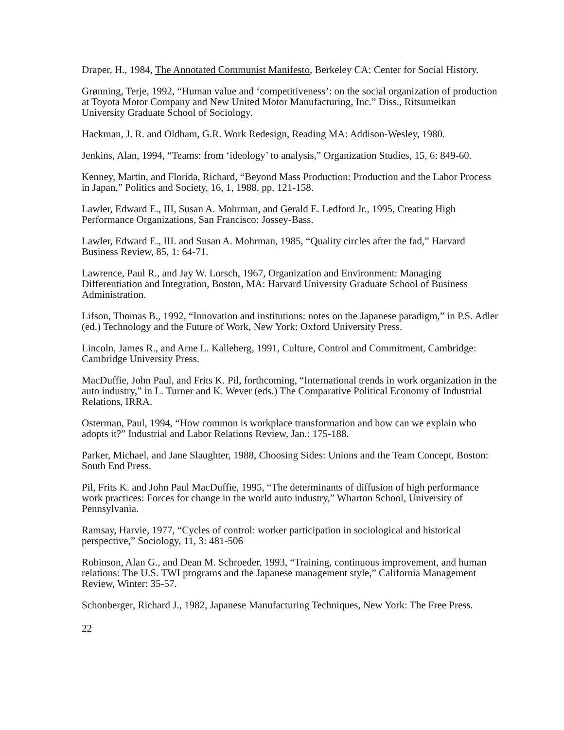Draper, H., 1984, The Annotated Communist Manifesto, Berkeley CA: Center for Social History.
Grønning, Terje, 1992, “Human value and ‘competitiveness’: on the social organization of production at Toyota Motor Company and New United Motor Manufacturing, Inc.” Diss., Ritsumeikan University Graduate School of Sociology.
Hackman, J. R. and Oldham, G.R. Work Redesign, Reading MA: Addison-Wesley, 1980.
Jenkins, Alan, 1994, “Teams: from ‘ideology’ to analysis,” Organization Studies, 15, 6: 849-60.
Kenney, Martin, and Florida, Richard, “Beyond Mass Production: Production and the Labor Process in Japan,” Politics and Society, 16, 1, 1988, pp. 121-158.
Lawler, Edward E., III, Susan A. Mohrman, and Gerald E. Ledford Jr., 1995, Creating High Performance Organizations, San Francisco: Jossey-Bass.
Lawler, Edward E., III. and Susan A. Mohrman, 1985, “Quality circles after the fad,” Harvard Business Review, 85, 1: 64-71.
Lawrence, Paul R., and Jay W. Lorsch, 1967, Organization and Environment: Managing Differentiation and Integration, Boston, MA: Harvard University Graduate School of Business Administration.
Lifson, Thomas B., 1992, “Innovation and institutions: notes on the Japanese paradigm,” in P.S. Adler (ed.) Technology and the Future of Work, New York: Oxford University Press.
Lincoln, James R., and Arne L. Kalleberg, 1991, Culture, Control and Commitment, Cambridge: Cambridge University Press.
MacDuffie, John Paul, and Frits K. Pil, forthcoming, “International trends in work organization in the auto industry,” in L. Turner and K. Wever (eds.) The Comparative Political Economy of Industrial Relations, IRRA.
Osterman, Paul, 1994, “How common is workplace transformation and how can we explain who adopts it?” Industrial and Labor Relations Review, Jan.: 175-188.
Parker, Michael, and Jane Slaughter, 1988, Choosing Sides: Unions and the Team Concept, Boston: South End Press.
Pil, Frits K. and John Paul MacDuffie, 1995, “The determinants of diffusion of high performance work practices: Forces for change in the world auto industry,” Wharton School, University of Pennsylvania.
Ramsay, Harvie, 1977, “Cycles of control: worker participation in sociological and historical perspective,” Sociology, 11, 3: 481-506
Robinson, Alan G., and Dean M. Schroeder, 1993, “Training, continuous improvement, and human relations: The U.S. TWI programs and the Japanese management style,” California Management Review, Winter: 35-57.
Schonberger, Richard J., 1982, Japanese Manufacturing Techniques, New York: The Free Press.
22